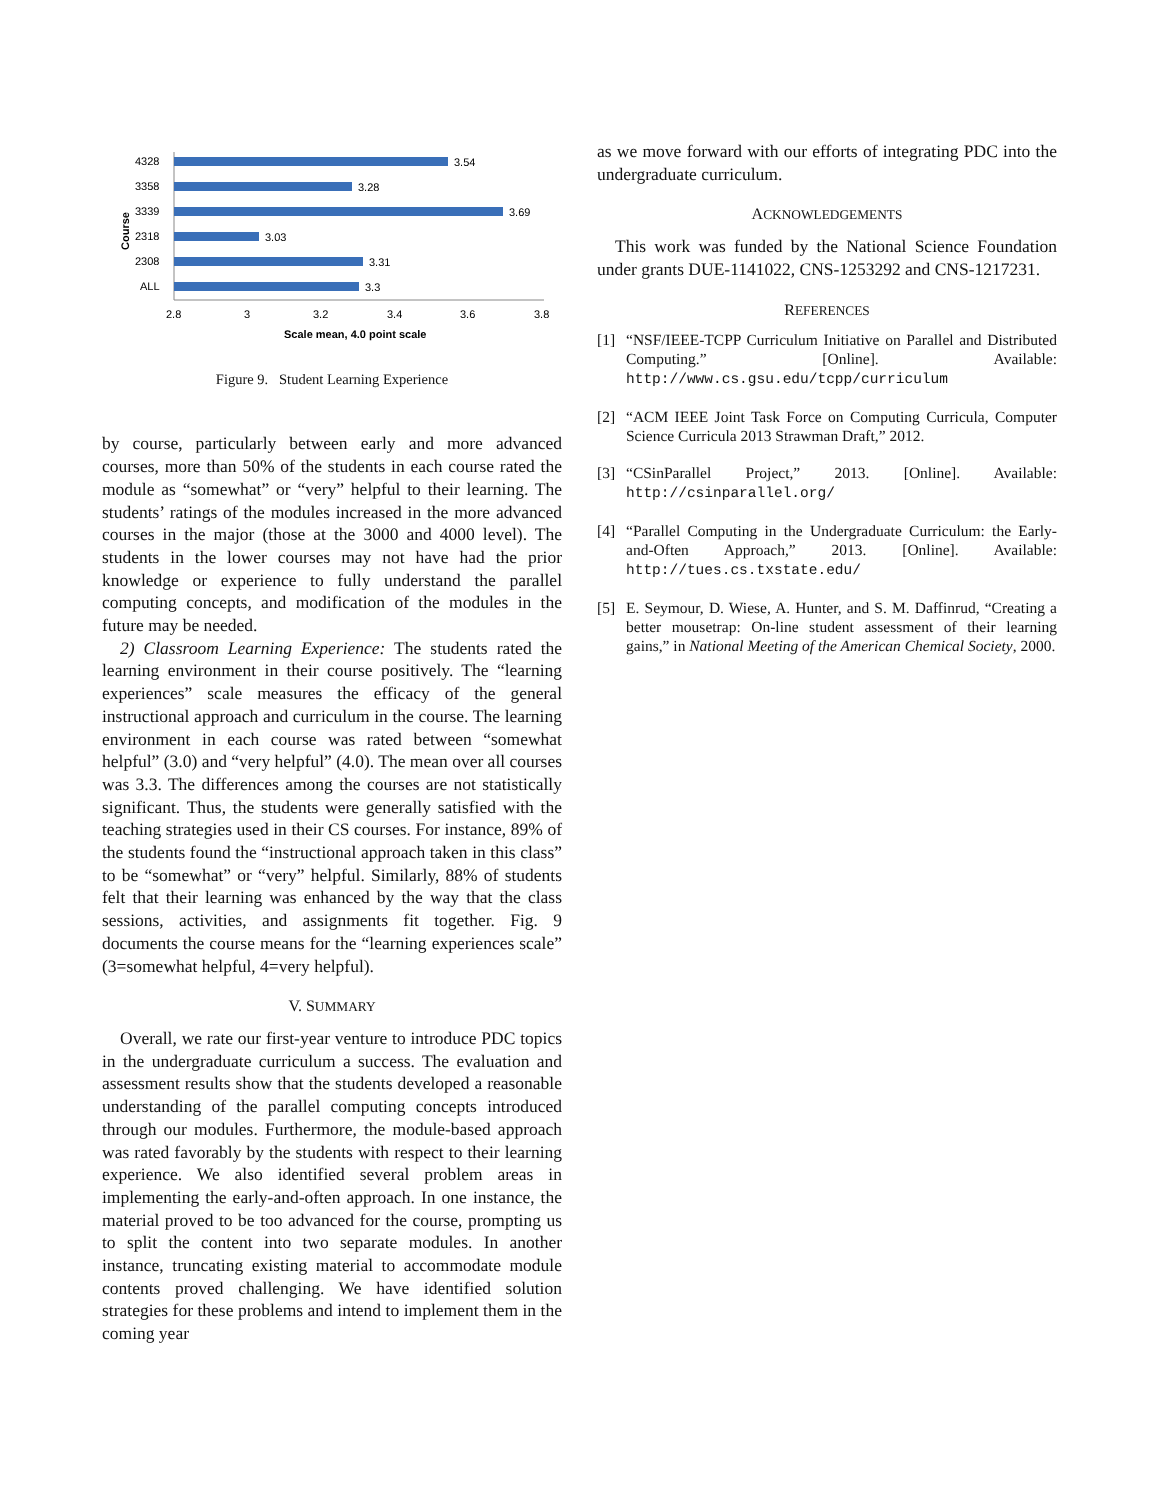Course
4328
3.54
3358
3.28
3339
3.69
2318
3.03
2308
3.31
ALL
3.3
2.8
3
3.2
3.4
3.6
3.8
Scale mean, 4.0 point scale
Figure 9. Student Learning Experience
by course, particularly between early and more advanced courses, more than 50% of the students in each course rated the module as “somewhat” or “very” helpful to their learning. The students’ ratings of the modules increased in the more advanced courses in the major (those at the 3000 and 4000 level). The students in the lower courses may not have had the prior knowledge or experience to fully understand the parallel computing concepts, and modification of the modules in the future may be needed.
2) Classroom Learning Experience: The students rated the learning environment in their course positively. The “learning experiences” scale measures the efficacy of the general instructional approach and curriculum in the course. The learning environment in each course was rated between “somewhat helpful” (3.0) and “very helpful” (4.0). The mean over all courses was 3.3. The differences among the courses are not statistically significant. Thus, the students were generally satisfied with the teaching strategies used in their CS courses. For instance, 89% of the students found the “instructional approach taken in this class” to be “somewhat” or “very” helpful. Similarly, 88% of students felt that their learning was enhanced by the way that the class sessions, activities, and assignments fit together. Fig. 9 documents the course means for the “learning experiences scale” (3=somewhat helpful, 4=very helpful).
V. SUMMARY
Overall, we rate our first-year venture to introduce PDC topics in the undergraduate curriculum a success. The evaluation and assessment results show that the students developed a reasonable understanding of the parallel computing concepts introduced through our modules. Furthermore, the module-based approach was rated favorably by the students with respect to their learning experience. We also identified several problem areas in implementing the early-and-often approach. In one instance, the material proved to be too advanced for the course, prompting us to split the content into two separate modules. In another instance, truncating existing material to accommodate module contents proved challenging. We have identified solution strategies for these problems and intend to implement them in the coming year
as we move forward with our efforts of integrating PDC into the undergraduate curriculum.
ACKNOWLEDGEMENTS
This work was funded by the National Science Foundation under grants DUE-1141022, CNS-1253292 and CNS-1217231.
REFERENCES
[1] “NSF/IEEE-TCPP Curriculum Initiative on Parallel and Distributed Computing.” [Online]. Available: http://www.cs.gsu.edu/tcpp/curriculum
[2] “ACM IEEE Joint Task Force on Computing Curricula, Computer Science Curricula 2013 Strawman Draft,” 2012.
[3] “CSinParallel Project,” 2013. [Online]. Available: http://csinparallel.org/
[4] “Parallel Computing in the Undergraduate Curriculum: the Early-and-Often Approach,” 2013. [Online]. Available: http://tues.cs.txstate.edu/
[5] E. Seymour, D. Wiese, A. Hunter, and S. M. Daffinrud, “Creating a better mousetrap: On-line student assessment of their learning gains,” in National Meeting of the American Chemical Society, 2000.